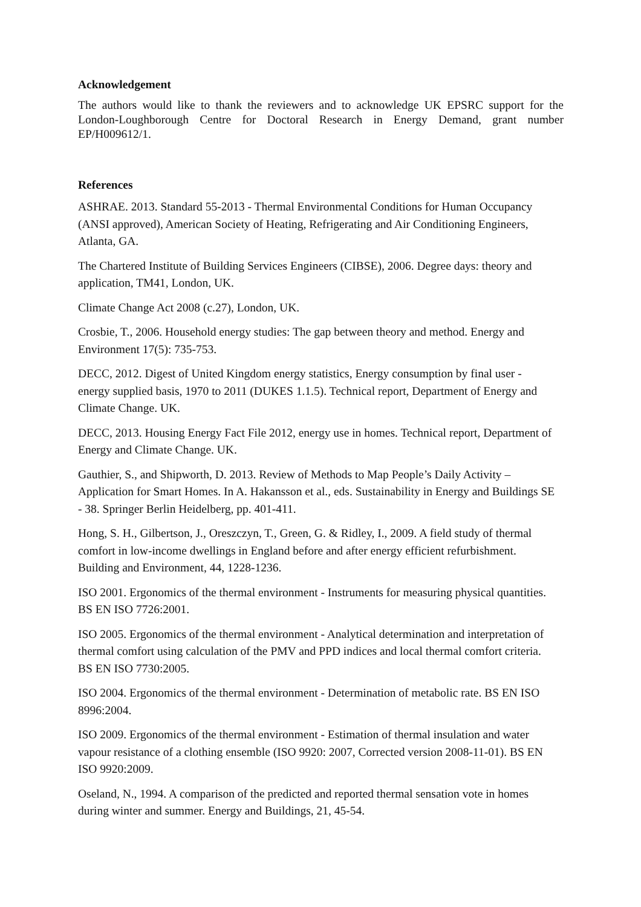Acknowledgement
The authors would like to thank the reviewers and to acknowledge UK EPSRC support for the London-Loughborough Centre for Doctoral Research in Energy Demand, grant number EP/H009612/1.
References
ASHRAE. 2013. Standard 55-2013 - Thermal Environmental Conditions for Human Occupancy (ANSI approved), American Society of Heating, Refrigerating and Air Conditioning Engineers, Atlanta, GA.
The Chartered Institute of Building Services Engineers (CIBSE), 2006. Degree days: theory and application, TM41, London, UK.
Climate Change Act 2008 (c.27), London, UK.
Crosbie, T., 2006. Household energy studies: The gap between theory and method. Energy and Environment 17(5): 735-753.
DECC, 2012. Digest of United Kingdom energy statistics, Energy consumption by final user - energy supplied basis, 1970 to 2011 (DUKES 1.1.5). Technical report, Department of Energy and Climate Change. UK.
DECC, 2013. Housing Energy Fact File 2012, energy use in homes. Technical report, Department of Energy and Climate Change. UK.
Gauthier, S., and Shipworth, D. 2013. Review of Methods to Map People’s Daily Activity – Application for Smart Homes. In A. Hakansson et al., eds. Sustainability in Energy and Buildings SE - 38. Springer Berlin Heidelberg, pp. 401-411.
Hong, S. H., Gilbertson, J., Oreszczyn, T., Green, G. & Ridley, I., 2009. A field study of thermal comfort in low-income dwellings in England before and after energy efficient refurbishment. Building and Environment, 44, 1228-1236.
ISO 2001. Ergonomics of the thermal environment - Instruments for measuring physical quantities. BS EN ISO 7726:2001.
ISO 2005. Ergonomics of the thermal environment - Analytical determination and interpretation of thermal comfort using calculation of the PMV and PPD indices and local thermal comfort criteria. BS EN ISO 7730:2005.
ISO 2004. Ergonomics of the thermal environment - Determination of metabolic rate. BS EN ISO 8996:2004.
ISO 2009. Ergonomics of the thermal environment - Estimation of thermal insulation and water vapour resistance of a clothing ensemble (ISO 9920: 2007, Corrected version 2008-11-01). BS EN ISO 9920:2009.
Oseland, N., 1994. A comparison of the predicted and reported thermal sensation vote in homes during winter and summer. Energy and Buildings, 21, 45-54.